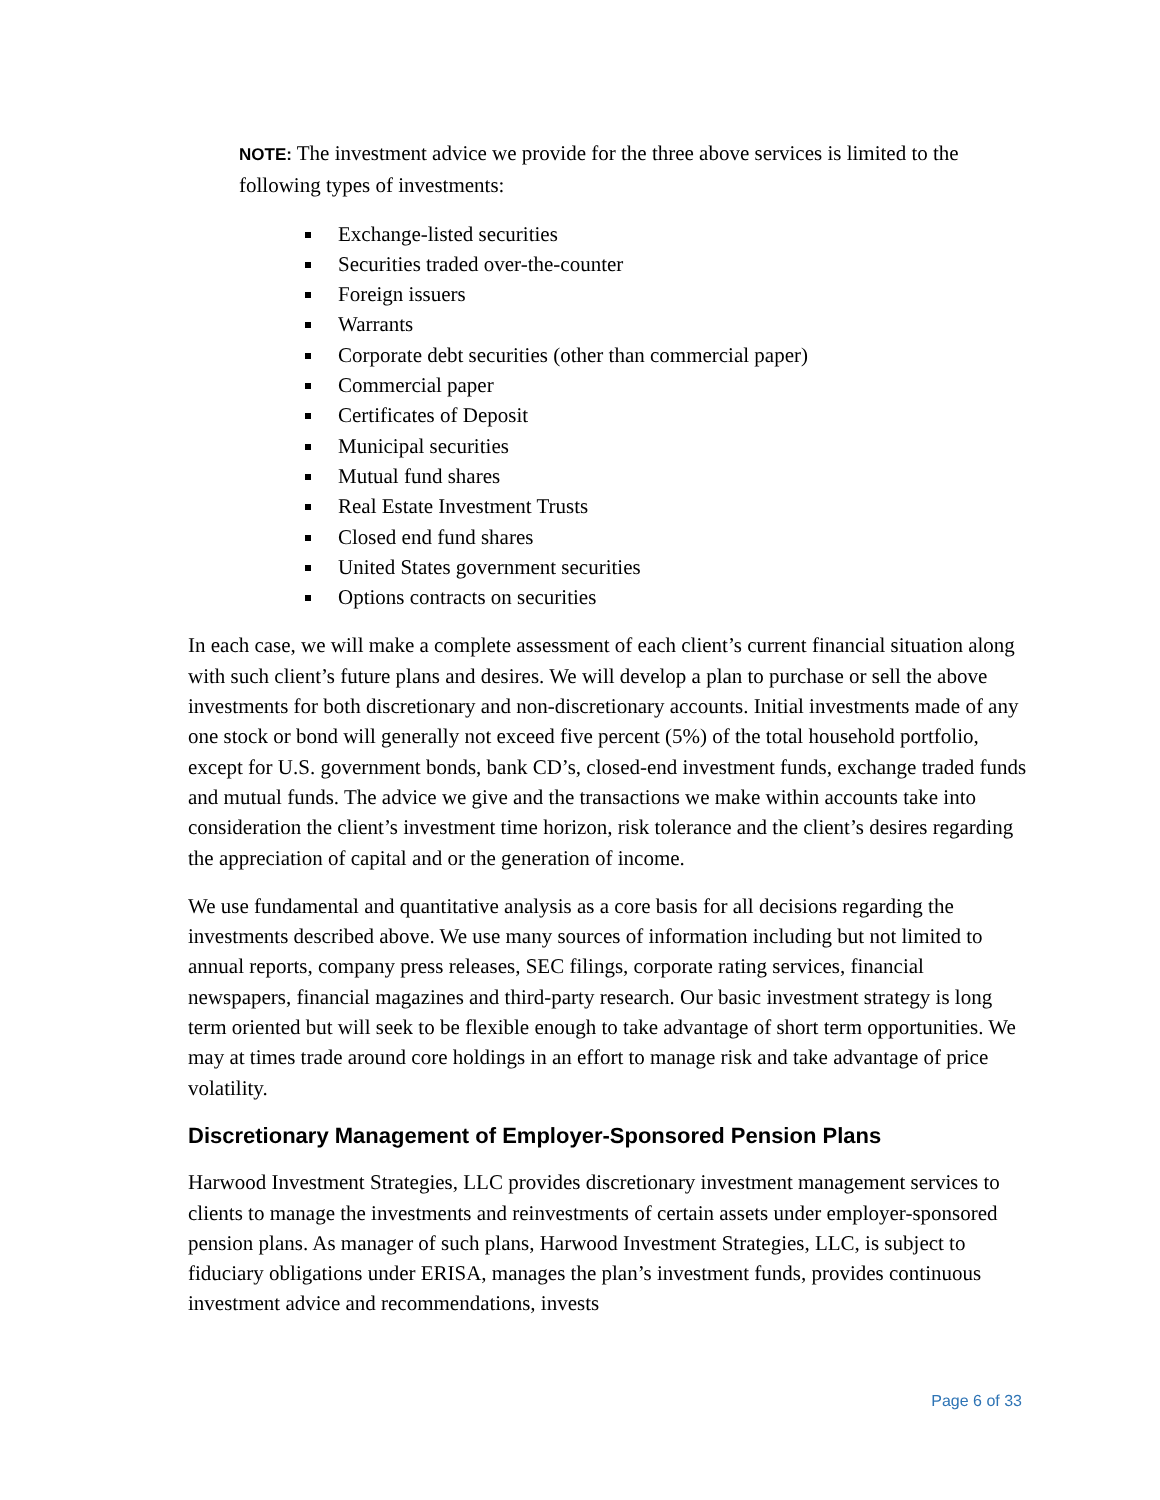NOTE: The investment advice we provide for the three above services is limited to the following types of investments:
Exchange-listed securities
Securities traded over-the-counter
Foreign issuers
Warrants
Corporate debt securities (other than commercial paper)
Commercial paper
Certificates of Deposit
Municipal securities
Mutual fund shares
Real Estate Investment Trusts
Closed end fund shares
United States government securities
Options contracts on securities
In each case, we will make a complete assessment of each client’s current financial situation along with such client’s future plans and desires. We will develop a plan to purchase or sell the above investments for both discretionary and non-discretionary accounts. Initial investments made of any one stock or bond will generally not exceed five percent (5%) of the total household portfolio, except for U.S. government bonds, bank CD’s, closed-end investment funds, exchange traded funds and mutual funds. The advice we give and the transactions we make within accounts take into consideration the client’s investment time horizon, risk tolerance and the client’s desires regarding the appreciation of capital and or the generation of income.
We use fundamental and quantitative analysis as a core basis for all decisions regarding the investments described above. We use many sources of information including but not limited to annual reports, company press releases, SEC filings, corporate rating services, financial newspapers, financial magazines and third-party research. Our basic investment strategy is long term oriented but will seek to be flexible enough to take advantage of short term opportunities. We may at times trade around core holdings in an effort to manage risk and take advantage of price volatility.
Discretionary Management of Employer-Sponsored Pension Plans
Harwood Investment Strategies, LLC provides discretionary investment management services to clients to manage the investments and reinvestments of certain assets under employer-sponsored pension plans. As manager of such plans, Harwood Investment Strategies, LLC, is subject to fiduciary obligations under ERISA, manages the plan’s investment funds, provides continuous investment advice and recommendations, invests
Page 6 of 33